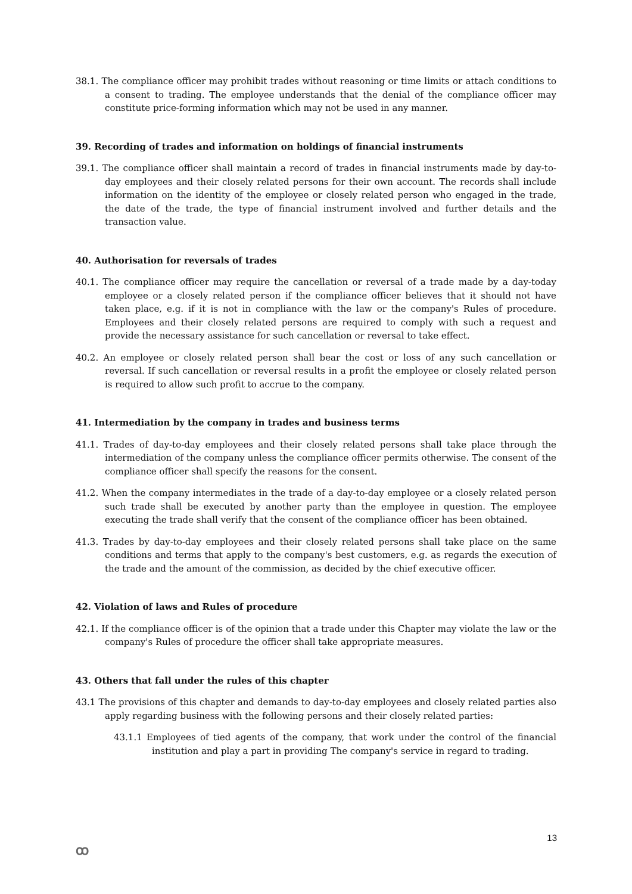38.1. The compliance officer may prohibit trades without reasoning or time limits or attach conditions to a consent to trading. The employee understands that the denial of the compliance officer may constitute price-forming information which may not be used in any manner.
39. Recording of trades and information on holdings of financial instruments
39.1. The compliance officer shall maintain a record of trades in financial instruments made by day-to-day employees and their closely related persons for their own account. The records shall include information on the identity of the employee or closely related person who engaged in the trade, the date of the trade, the type of financial instrument involved and further details and the transaction value.
40. Authorisation for reversals of trades
40.1. The compliance officer may require the cancellation or reversal of a trade made by a day-today employee or a closely related person if the compliance officer believes that it should not have taken place, e.g. if it is not in compliance with the law or the company's Rules of procedure. Employees and their closely related persons are required to comply with such a request and provide the necessary assistance for such cancellation or reversal to take effect.
40.2. An employee or closely related person shall bear the cost or loss of any such cancellation or reversal. If such cancellation or reversal results in a profit the employee or closely related person is required to allow such profit to accrue to the company.
41. Intermediation by the company in trades and business terms
41.1. Trades of day-to-day employees and their closely related persons shall take place through the intermediation of the company unless the compliance officer permits otherwise. The consent of the compliance officer shall specify the reasons for the consent.
41.2. When the company intermediates in the trade of a day-to-day employee or a closely related person such trade shall be executed by another party than the employee in question. The employee executing the trade shall verify that the consent of the compliance officer has been obtained.
41.3. Trades by day-to-day employees and their closely related persons shall take place on the same conditions and terms that apply to the company's best customers, e.g. as regards the execution of the trade and the amount of the commission, as decided by the chief executive officer.
42. Violation of laws and Rules of procedure
42.1. If the compliance officer is of the opinion that a trade under this Chapter may violate the law or the company's Rules of procedure the officer shall take appropriate measures.
43. Others that fall under the rules of this chapter
43.1 The provisions of this chapter and demands to day-to-day employees and closely related parties also apply regarding business with the following persons and their closely related parties:
43.1.1 Employees of tied agents of the company, that work under the control of the financial institution and play a part in providing The company's service in regard to trading.
13
ꝏ